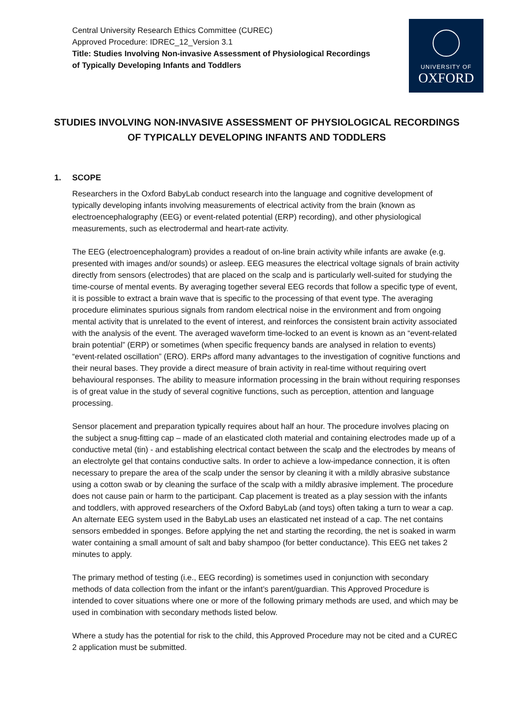Central University Research Ethics Committee (CUREC)
Approved Procedure: IDREC_12_Version 3.1
Title: Studies Involving Non-invasive Assessment of Physiological Recordings
of Typically Developing Infants and Toddlers
UNIVERSITY OF
OXFORD
STUDIES INVOLVING NON-INVASIVE ASSESSMENT OF PHYSIOLOGICAL RECORDINGS OF TYPICALLY DEVELOPING INFANTS AND TODDLERS
1. SCOPE
Researchers in the Oxford BabyLab conduct research into the language and cognitive development of typically developing infants involving measurements of electrical activity from the brain (known as electroencephalography (EEG) or event-related potential (ERP) recording), and other physiological measurements, such as electrodermal and heart-rate activity.
The EEG (electroencephalogram) provides a readout of on-line brain activity while infants are awake (e.g. presented with images and/or sounds) or asleep. EEG measures the electrical voltage signals of brain activity directly from sensors (electrodes) that are placed on the scalp and is particularly well-suited for studying the time-course of mental events. By averaging together several EEG records that follow a specific type of event, it is possible to extract a brain wave that is specific to the processing of that event type. The averaging procedure eliminates spurious signals from random electrical noise in the environment and from ongoing mental activity that is unrelated to the event of interest, and reinforces the consistent brain activity associated with the analysis of the event. The averaged waveform time-locked to an event is known as an “event-related brain potential” (ERP) or sometimes (when specific frequency bands are analysed in relation to events) “event-related oscillation” (ERO). ERPs afford many advantages to the investigation of cognitive functions and their neural bases. They provide a direct measure of brain activity in real-time without requiring overt behavioural responses. The ability to measure information processing in the brain without requiring responses is of great value in the study of several cognitive functions, such as perception, attention and language processing.
Sensor placement and preparation typically requires about half an hour. The procedure involves placing on the subject a snug-fitting cap – made of an elasticated cloth material and containing electrodes made up of a conductive metal (tin) - and establishing electrical contact between the scalp and the electrodes by means of an electrolyte gel that contains conductive salts. In order to achieve a low-impedance connection, it is often necessary to prepare the area of the scalp under the sensor by cleaning it with a mildly abrasive substance using a cotton swab or by cleaning the surface of the scalp with a mildly abrasive implement. The procedure does not cause pain or harm to the participant. Cap placement is treated as a play session with the infants and toddlers, with approved researchers of the Oxford BabyLab (and toys) often taking a turn to wear a cap.
An alternate EEG system used in the BabyLab uses an elasticated net instead of a cap. The net contains sensors embedded in sponges. Before applying the net and starting the recording, the net is soaked in warm water containing a small amount of salt and baby shampoo (for better conductance). This EEG net takes 2 minutes to apply.
The primary method of testing (i.e., EEG recording) is sometimes used in conjunction with secondary methods of data collection from the infant or the infant’s parent/guardian. This Approved Procedure is intended to cover situations where one or more of the following primary methods are used, and which may be used in combination with secondary methods listed below.
Where a study has the potential for risk to the child, this Approved Procedure may not be cited and a CUREC 2 application must be submitted.